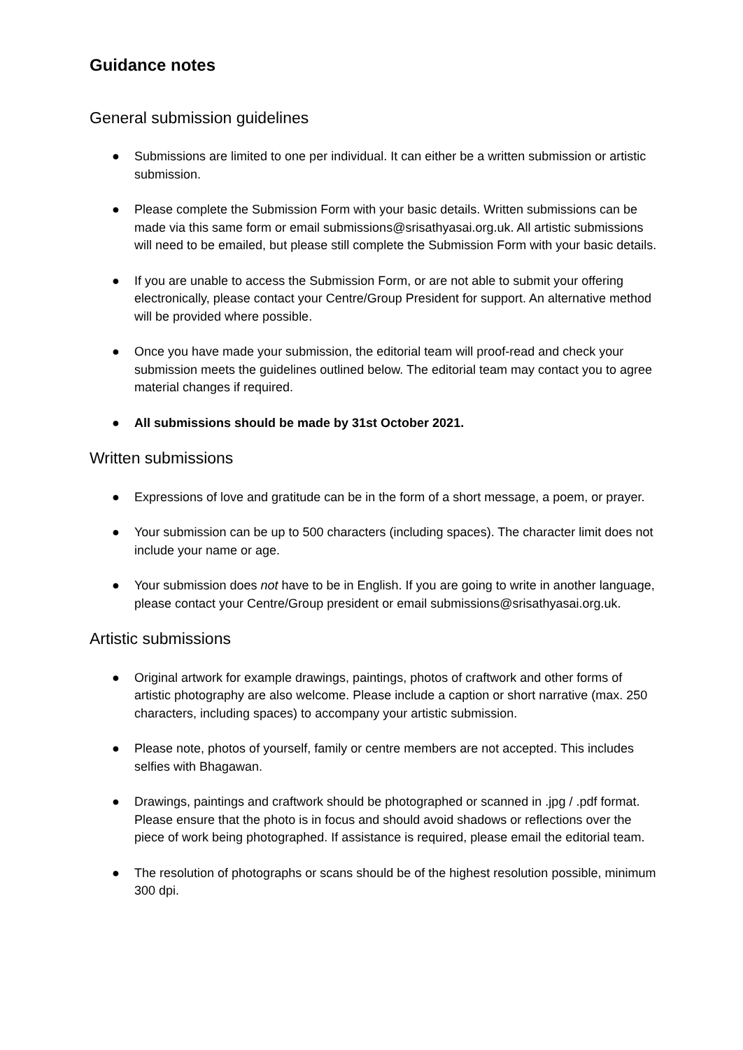Guidance notes
General submission guidelines
● Submissions are limited to one per individual. It can either be a written submission or artistic submission.
● Please complete the Submission Form with your basic details. Written submissions can be made via this same form or email submissions@srisathyasai.org.uk. All artistic submissions will need to be emailed, but please still complete the Submission Form with your basic details.
● If you are unable to access the Submission Form, or are not able to submit your offering electronically, please contact your Centre/Group President for support. An alternative method will be provided where possible.
● Once you have made your submission, the editorial team will proof-read and check your submission meets the guidelines outlined below. The editorial team may contact you to agree material changes if required.
● All submissions should be made by 31st October 2021.
Written submissions
● Expressions of love and gratitude can be in the form of a short message, a poem, or prayer.
● Your submission can be up to 500 characters (including spaces). The character limit does not include your name or age.
● Your submission does not have to be in English. If you are going to write in another language, please contact your Centre/Group president or email submissions@srisathyasai.org.uk.
Artistic submissions
● Original artwork for example drawings, paintings, photos of craftwork and other forms of artistic photography are also welcome. Please include a caption or short narrative (max. 250 characters, including spaces) to accompany your artistic submission.
● Please note, photos of yourself, family or centre members are not accepted. This includes selfies with Bhagawan.
● Drawings, paintings and craftwork should be photographed or scanned in .jpg / .pdf format. Please ensure that the photo is in focus and should avoid shadows or reflections over the piece of work being photographed. If assistance is required, please email the editorial team.
● The resolution of photographs or scans should be of the highest resolution possible, minimum 300 dpi.